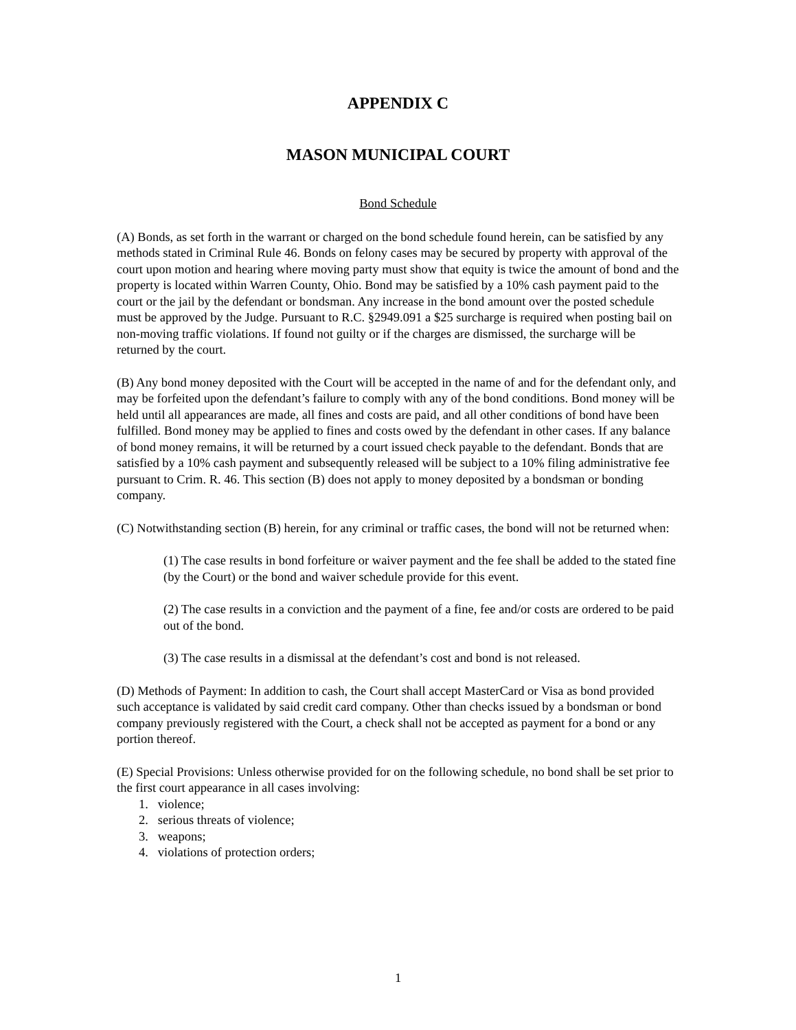APPENDIX C
MASON MUNICIPAL COURT
Bond Schedule
(A) Bonds, as set forth in the warrant or charged on the bond schedule found herein, can be satisfied by any methods stated in Criminal Rule 46. Bonds on felony cases may be secured by property with approval of the court upon motion and hearing where moving party must show that equity is twice the amount of bond and the property is located within Warren County, Ohio. Bond may be satisfied by a 10% cash payment paid to the court or the jail by the defendant or bondsman. Any increase in the bond amount over the posted schedule must be approved by the Judge. Pursuant to R.C. §2949.091 a $25 surcharge is required when posting bail on non-moving traffic violations. If found not guilty or if the charges are dismissed, the surcharge will be returned by the court.
(B) Any bond money deposited with the Court will be accepted in the name of and for the defendant only, and may be forfeited upon the defendant’s failure to comply with any of the bond conditions. Bond money will be held until all appearances are made, all fines and costs are paid, and all other conditions of bond have been fulfilled. Bond money may be applied to fines and costs owed by the defendant in other cases. If any balance of bond money remains, it will be returned by a court issued check payable to the defendant. Bonds that are satisfied by a 10% cash payment and subsequently released will be subject to a 10% filing administrative fee pursuant to Crim. R. 46. This section (B) does not apply to money deposited by a bondsman or bonding company.
(C) Notwithstanding section (B) herein, for any criminal or traffic cases, the bond will not be returned when:
(1) The case results in bond forfeiture or waiver payment and the fee shall be added to the stated fine (by the Court) or the bond and waiver schedule provide for this event.
(2) The case results in a conviction and the payment of a fine, fee and/or costs are ordered to be paid out of the bond.
(3) The case results in a dismissal at the defendant’s cost and bond is not released.
(D) Methods of Payment: In addition to cash, the Court shall accept MasterCard or Visa as bond provided such acceptance is validated by said credit card company. Other than checks issued by a bondsman or bond company previously registered with the Court, a check shall not be accepted as payment for a bond or any portion thereof.
(E) Special Provisions: Unless otherwise provided for on the following schedule, no bond shall be set prior to the first court appearance in all cases involving:
1. violence;
2. serious threats of violence;
3. weapons;
4. violations of protection orders;
1